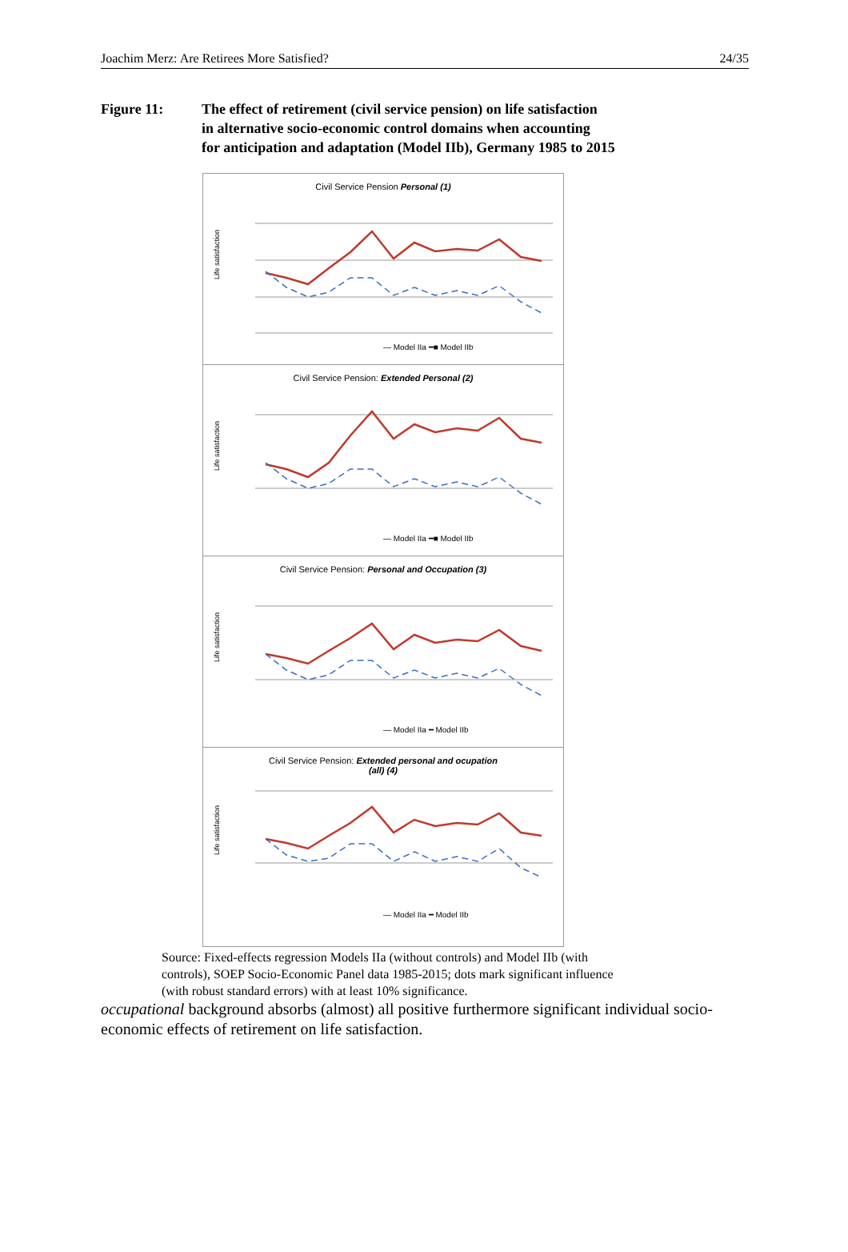Joachim Merz: Are Retirees More Satisfied? 24/35
Figure 11: The effect of retirement (civil service pension) on life satisfaction
in alternative socio-economic control domains when accounting
for anticipation and adaptation (Model IIb), Germany 1985 to 2015
Civil Service Pension Personal (1)
Life satisfaction
— Model IIa ━■ Model IIb
Civil Service Pension: Extended Personal (2)
Life satisfaction
— Model IIa ━■ Model IIb
Civil Service Pension: Personal and Occupation (3)
Life satisfaction
— Model IIa ━ Model IIb
Civil Service Pension: Extended personal and ocupation
(all) (4)
Life satisfaction
— Model IIa ━ Model IIb
Source: Fixed-effects regression Models IIa (without controls) and Model IIb (with controls), SOEP Socio-Economic Panel data 1985-2015; dots mark significant influence (with robust standard errors) with at least 10% significance.
occupational background absorbs (almost) all positive furthermore significant individual socio-economic effects of retirement on life satisfaction.